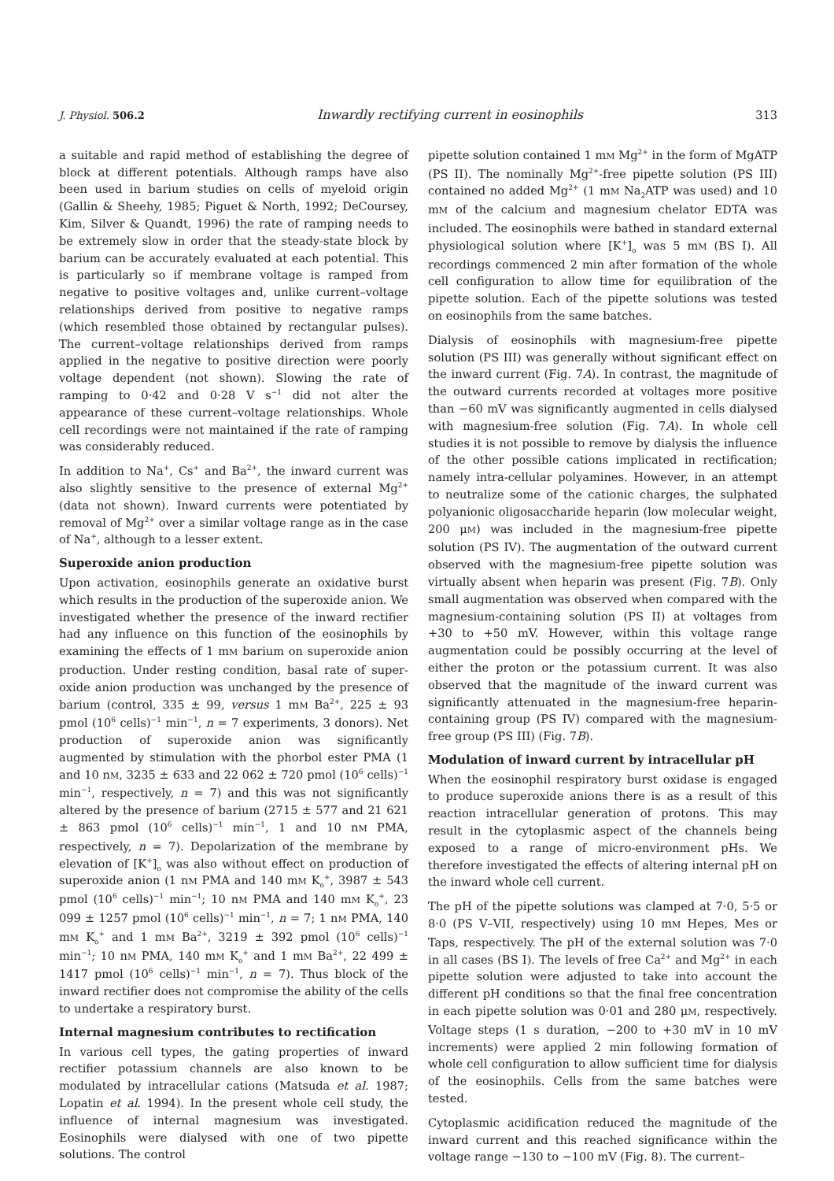J. Physiol. 506.2 Inwardly rectifying current in eosinophils 313
a suitable and rapid method of establishing the degree of block at different potentials. Although ramps have also been used in barium studies on cells of myeloid origin (Gallin & Sheehy, 1985; Piguet & North, 1992; DeCoursey, Kim, Silver & Quandt, 1996) the rate of ramping needs to be extremely slow in order that the steady-state block by barium can be accurately evaluated at each potential. This is particularly so if membrane voltage is ramped from negative to positive voltages and, unlike current–voltage relationships derived from positive to negative ramps (which resembled those obtained by rectangular pulses). The current–voltage relationships derived from ramps applied in the negative to positive direction were poorly voltage dependent (not shown). Slowing the rate of ramping to 0·42 and 0·28 V s<sup>−1</sup> did not alter the appearance of these current–voltage relationships. Whole cell recordings were not maintained if the rate of ramping was considerably reduced.
In addition to Na<sup>+</sup>, Cs<sup>+</sup> and Ba<sup>2+</sup>, the inward current was also slightly sensitive to the presence of external Mg<sup>2+</sup> (data not shown). Inward currents were potentiated by removal of Mg<sup>2+</sup> over a similar voltage range as in the case of Na<sup>+</sup>, although to a lesser extent.
Superoxide anion production
Upon activation, eosinophils generate an oxidative burst which results in the production of the superoxide anion. We investigated whether the presence of the inward rectifier had any influence on this function of the eosinophils by examining the effects of 1 mM barium on superoxide anion production. Under resting condition, basal rate of super-oxide anion production was unchanged by the presence of barium (control, 335 ± 99, versus 1 mM Ba<sup>2+</sup>, 225 ± 93 pmol (10<sup>6</sup> cells)<sup>−1</sup> min<sup>−1</sup>, n = 7 experiments, 3 donors). Net production of superoxide anion was significantly augmented by stimulation with the phorbol ester PMA (1 and 10 nM, 3235 ± 633 and 22 062 ± 720 pmol (10<sup>6</sup> cells)<sup>−1</sup> min<sup>−1</sup>, respectively, n = 7) and this was not significantly altered by the presence of barium (2715 ± 577 and 21 621 ± 863 pmol (10<sup>6</sup> cells)<sup>−1</sup> min<sup>−1</sup>, 1 and 10 nM PMA, respectively, n = 7). Depolarization of the membrane by elevation of [K<sup>+</sup>]<sub>o</sub> was also without effect on production of superoxide anion (1 nM PMA and 140 mM K<sub>o</sub><sup>+</sup>, 3987 ± 543 pmol (10<sup>6</sup> cells)<sup>−1</sup> min<sup>−1</sup>; 10 nM PMA and 140 mM K<sub>o</sub><sup>+</sup>, 23 099 ± 1257 pmol (10<sup>6</sup> cells)<sup>−1</sup> min<sup>−1</sup>, n = 7; 1 nM PMA, 140 mM K<sub>o</sub><sup>+</sup> and 1 mM Ba<sup>2+</sup>, 3219 ± 392 pmol (10<sup>6</sup> cells)<sup>−1</sup> min<sup>−1</sup>; 10 nM PMA, 140 mM K<sub>o</sub><sup>+</sup> and 1 mM Ba<sup>2+</sup>, 22 499 ± 1417 pmol (10<sup>6</sup> cells)<sup>−1</sup> min<sup>−1</sup>, n = 7). Thus block of the inward rectifier does not compromise the ability of the cells to undertake a respiratory burst.
Internal magnesium contributes to rectification
In various cell types, the gating properties of inward rectifier potassium channels are also known to be modulated by intracellular cations (Matsuda et al. 1987; Lopatin et al. 1994). In the present whole cell study, the influence of internal magnesium was investigated. Eosinophils were dialysed with one of two pipette solutions. The control
pipette solution contained 1 mM Mg<sup>2+</sup> in the form of MgATP (PS II). The nominally Mg<sup>2+</sup>-free pipette solution (PS III) contained no added Mg<sup>2+</sup> (1 mM Na<sub>2</sub>ATP was used) and 10 mM of the calcium and magnesium chelator EDTA was included. The eosinophils were bathed in standard external physiological solution where [K<sup>+</sup>]<sub>o</sub> was 5 mM (BS I). All recordings commenced 2 min after formation of the whole cell configuration to allow time for equilibration of the pipette solution. Each of the pipette solutions was tested on eosinophils from the same batches.
Dialysis of eosinophils with magnesium-free pipette solution (PS III) was generally without significant effect on the inward current (Fig. 7A). In contrast, the magnitude of the outward currents recorded at voltages more positive than −60 mV was significantly augmented in cells dialysed with magnesium-free solution (Fig. 7A). In whole cell studies it is not possible to remove by dialysis the influence of the other possible cations implicated in rectification; namely intra-cellular polyamines. However, in an attempt to neutralize some of the cationic charges, the sulphated polyanionic oligosaccharide heparin (low molecular weight, 200 μM) was included in the magnesium-free pipette solution (PS IV). The augmentation of the outward current observed with the magnesium-free pipette solution was virtually absent when heparin was present (Fig. 7B). Only small augmentation was observed when compared with the magnesium-containing solution (PS II) at voltages from +30 to +50 mV. However, within this voltage range augmentation could be possibly occurring at the level of either the proton or the potassium current. It was also observed that the magnitude of the inward current was significantly attenuated in the magnesium-free heparin-containing group (PS IV) compared with the magnesium-free group (PS III) (Fig. 7B).
Modulation of inward current by intracellular pH
When the eosinophil respiratory burst oxidase is engaged to produce superoxide anions there is as a result of this reaction intracellular generation of protons. This may result in the cytoplasmic aspect of the channels being exposed to a range of micro-environment pHs. We therefore investigated the effects of altering internal pH on the inward whole cell current.
The pH of the pipette solutions was clamped at 7·0, 5·5 or 8·0 (PS V–VII, respectively) using 10 mM Hepes, Mes or Taps, respectively. The pH of the external solution was 7·0 in all cases (BS I). The levels of free Ca<sup>2+</sup> and Mg<sup>2+</sup> in each pipette solution were adjusted to take into account the different pH conditions so that the final free concentration in each pipette solution was 0·01 and 280 μM, respectively. Voltage steps (1 s duration, −200 to +30 mV in 10 mV increments) were applied 2 min following formation of whole cell configuration to allow sufficient time for dialysis of the eosinophils. Cells from the same batches were tested.
Cytoplasmic acidification reduced the magnitude of the inward current and this reached significance within the voltage range −130 to −100 mV (Fig. 8). The current–